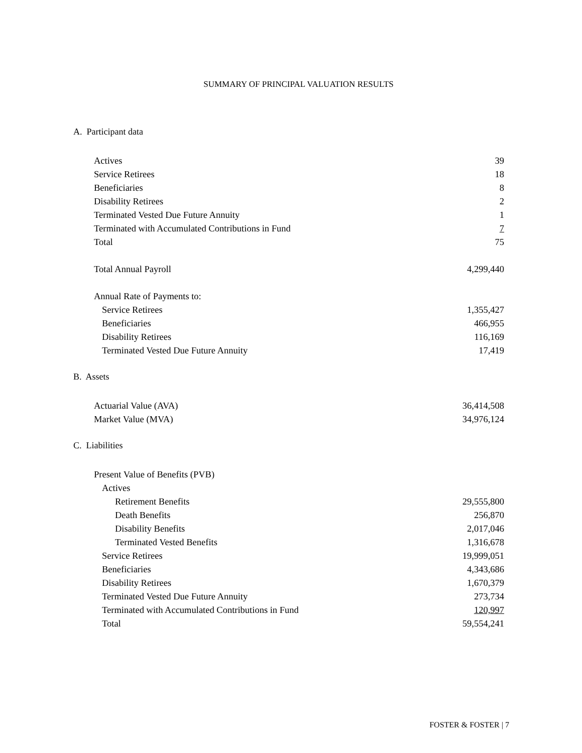SUMMARY OF PRINCIPAL VALUATION RESULTS
A. Participant data
| Actives | 39 |
| Service Retirees | 18 |
| Beneficiaries | 8 |
| Disability Retirees | 2 |
| Terminated Vested Due Future Annuity | 1 |
| Terminated with Accumulated Contributions in Fund | 7 |
| Total | 75 |
| Total Annual Payroll | 4,299,440 |
| Annual Rate of Payments to: | |
| Service Retirees | 1,355,427 |
| Beneficiaries | 466,955 |
| Disability Retirees | 116,169 |
| Terminated Vested Due Future Annuity | 17,419 |
B. Assets
| Actuarial Value (AVA) | 36,414,508 |
| Market Value (MVA) | 34,976,124 |
C. Liabilities
| Present Value of Benefits (PVB) | |
| Actives | |
| Retirement Benefits | 29,555,800 |
| Death Benefits | 256,870 |
| Disability Benefits | 2,017,046 |
| Terminated Vested Benefits | 1,316,678 |
| Service Retirees | 19,999,051 |
| Beneficiaries | 4,343,686 |
| Disability Retirees | 1,670,379 |
| Terminated Vested Due Future Annuity | 273,734 |
| Terminated with Accumulated Contributions in Fund | 120,997 |
| Total | 59,554,241 |
FOSTER & FOSTER | 7